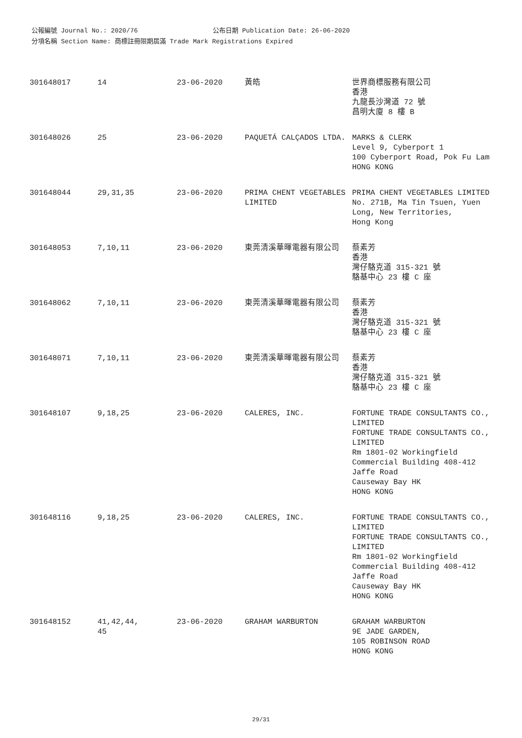公報編號 Journal No.: 2020/76 公布日期 Publication Date: 26-06-2020
分項名稱 Section Name: 商標註冊限期屆滿 Trade Mark Registrations Expired
| 301648017 | 14 | 23-06-2020 | 黃皓 | 世界商標服務有限公司 香港 九龍長沙灣道 72 號 昌明大廈 8 樓 B |
| 301648026 | 25 | 23-06-2020 | PAQUETÁ CALÇADOS LTDA. | MARKS & CLERK Level 9, Cyberport 1 100 Cyberport Road, Pok Fu Lam HONG KONG |
| 301648044 | 29,31,35 | 23-06-2020 | PRIMA CHENT VEGETABLES LIMITED | PRIMA CHENT VEGETABLES LIMITED No. 271B, Ma Tin Tsuen, Yuen Long, New Territories, Hong Kong |
| 301648053 | 7,10,11 | 23-06-2020 | 東莞清溪華暉電器有限公司 | 蔡素芳 香港 灣仔駱克道 315-321 號 駱基中心 23 樓 C 座 |
| 301648062 | 7,10,11 | 23-06-2020 | 東莞清溪華暉電器有限公司 | 蔡素芳 香港 灣仔駱克道 315-321 號 駱基中心 23 樓 C 座 |
| 301648071 | 7,10,11 | 23-06-2020 | 東莞清溪華暉電器有限公司 | 蔡素芳 香港 灣仔駱克道 315-321 號 駱基中心 23 樓 C 座 |
| 301648107 | 9,18,25 | 23-06-2020 | CALERES, INC. | FORTUNE TRADE CONSULTANTS CO., LIMITED FORTUNE TRADE CONSULTANTS CO., LIMITED Rm 1801-02 Workingfield Commercial Building 408-412 Jaffe Road Causeway Bay HK HONG KONG |
| 301648116 | 9,18,25 | 23-06-2020 | CALERES, INC. | FORTUNE TRADE CONSULTANTS CO., LIMITED FORTUNE TRADE CONSULTANTS CO., LIMITED Rm 1801-02 Workingfield Commercial Building 408-412 Jaffe Road Causeway Bay HK HONG KONG |
| 301648152 | 41,42,44, 45 | 23-06-2020 | GRAHAM WARBURTON | GRAHAM WARBURTON 9E JADE GARDEN, 105 ROBINSON ROAD HONG KONG |
29/31